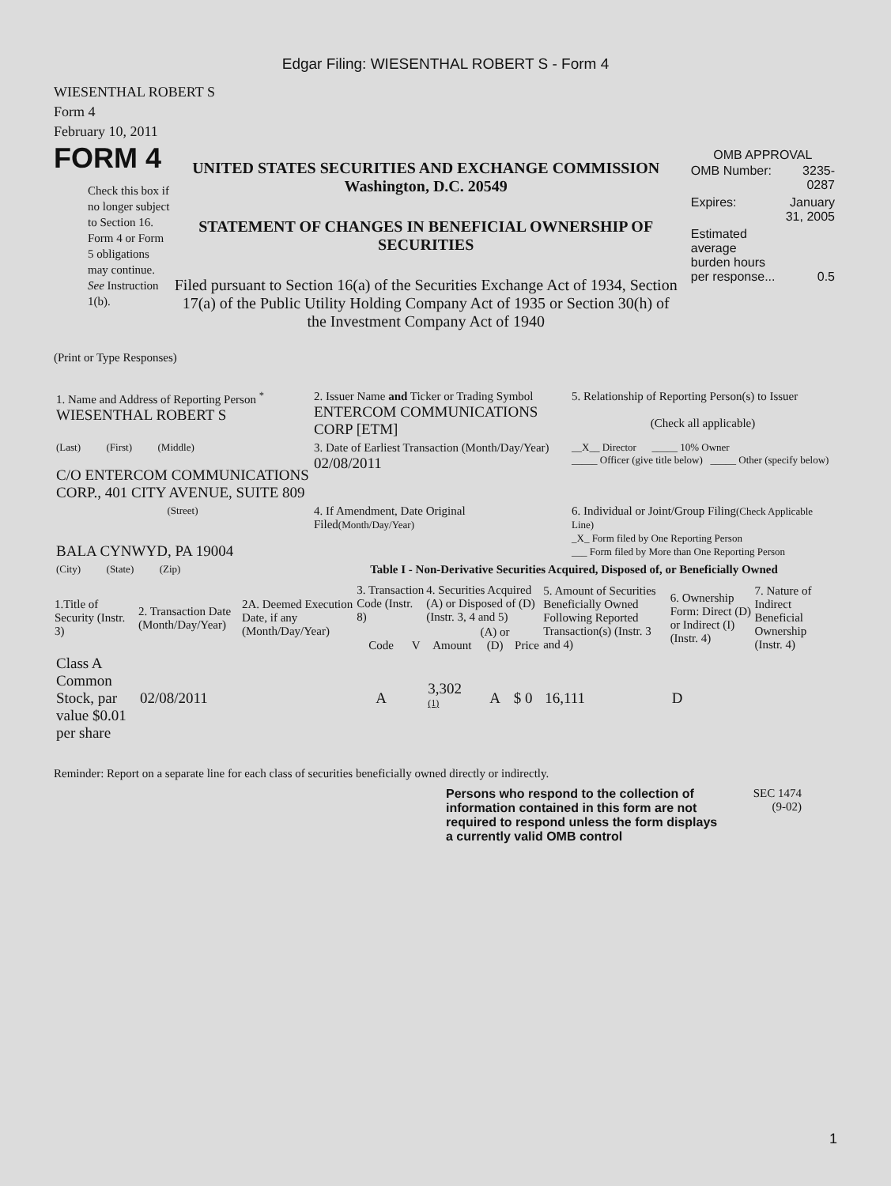Edgar Filing: WIESENTHAL ROBERT S - Form 4
WIESENTHAL ROBERT S
Form 4
February 10, 2011
FORM 4
Check this box if no longer subject to Section 16. Form 4 or Form 5 obligations may continue. See Instruction 1(b).
UNITED STATES SECURITIES AND EXCHANGE COMMISSION
Washington, D.C. 20549
STATEMENT OF CHANGES IN BENEFICIAL OWNERSHIP OF SECURITIES
Filed pursuant to Section 16(a) of the Securities Exchange Act of 1934, Section 17(a) of the Public Utility Holding Company Act of 1935 or Section 30(h) of the Investment Company Act of 1940
OMB APPROVAL
| OMB Number: | 3235-0287 |
| Expires: | January 31, 2005 |
| Estimated average burden hours per response... | 0.5 |
(Print or Type Responses)
| 1. Name and Address of Reporting Person <sup>*</sup> WIESENTHAL ROBERT S | 2. Issuer Name and Ticker or Trading Symbol ENTERCOM COMMUNICATIONS CORP [ETM] | 5. Relationship of Reporting Person(s) to Issuer (Check all applicable) |
| (Last) (First) (Middle) C/O ENTERCOM COMMUNICATIONS CORP., 401 CITY AVENUE, SUITE 809 | 3. Date of Earliest Transaction (Month/Day/Year) 02/08/2011 | __X__ Director _____ 10% Owner _____ Officer (give title below) _____ Other (specify below) |
| (Street) BALA CYNWYD, PA 19004 | 4. If Amendment, Date Original Filed (Month/Day/Year) | 6. Individual or Joint/Group Filing (Check Applicable Line) _X_ Form filed by One Reporting Person ___ Form filed by More than One Reporting Person |
| (City) (State) (Zip) | Table I - Non-Derivative Securities Acquired, Disposed of, or Beneficially Owned | |
| 1.Title of Security (Instr. 3) | 2. Transaction Date (Month/Day/Year) | 2A. Deemed Execution Date, if any (Month/Day/Year) | 3. Transaction Code (Instr. 8) | | 4. Securities Acquired (A) or Disposed of (D) (Instr. 3, 4 and 5) | | | 5. Amount of Securities Beneficially Owned Following Reported Transaction(s) (Instr. 3 and 4) | 6. Ownership Form: Direct (D) or Indirect (I) (Instr. 4) | 7. Nature of Indirect Beneficial Ownership (Instr. 4) |
| --- | --- | --- | --- | --- | --- | --- | --- | --- | --- | --- |
| | | | Code | V | Amount | (A) or (D) | Price | | | |
| Class A Common Stock, par value $0.01 per share | 02/08/2011 | | A | | 3,302 <sup>(1)</sup> | A | $ 0 | 16,111 | D | |
Reminder: Report on a separate line for each class of securities beneficially owned directly or indirectly.
Persons who respond to the collection of information contained in this form are not required to respond unless the form displays a currently valid OMB control
SEC 1474
(9-02)
1